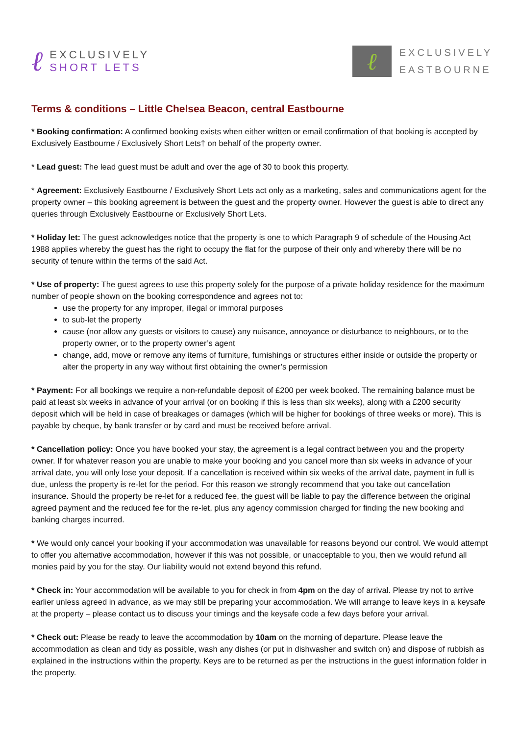ℓ
EXCLUSIVELY
SHORT LETS
ℓ
EXCLUSIVELY
EASTBOURNE
Terms & conditions – Little Chelsea Beacon, central Eastbourne
* Booking confirmation: A confirmed booking exists when either written or email confirmation of that booking is accepted by Exclusively Eastbourne / Exclusively Short Lets† on behalf of the property owner.
* Lead guest: The lead guest must be adult and over the age of 30 to book this property.
* Agreement: Exclusively Eastbourne / Exclusively Short Lets act only as a marketing, sales and communications agent for the property owner – this booking agreement is between the guest and the property owner. However the guest is able to direct any queries through Exclusively Eastbourne or Exclusively Short Lets.
* Holiday let: The guest acknowledges notice that the property is one to which Paragraph 9 of schedule of the Housing Act 1988 applies whereby the guest has the right to occupy the flat for the purpose of their only and whereby there will be no security of tenure within the terms of the said Act.
* Use of property: The guest agrees to use this property solely for the purpose of a private holiday residence for the maximum number of people shown on the booking correspondence and agrees not to:
use the property for any improper, illegal or immoral purposes
to sub-let the property
cause (nor allow any guests or visitors to cause) any nuisance, annoyance or disturbance to neighbours, or to the property owner, or to the property owner’s agent
change, add, move or remove any items of furniture, furnishings or structures either inside or outside the property or alter the property in any way without first obtaining the owner’s permission
* Payment: For all bookings we require a non-refundable deposit of £200 per week booked. The remaining balance must be paid at least six weeks in advance of your arrival (or on booking if this is less than six weeks), along with a £200 security deposit which will be held in case of breakages or damages (which will be higher for bookings of three weeks or more). This is payable by cheque, by bank transfer or by card and must be received before arrival.
* Cancellation policy: Once you have booked your stay, the agreement is a legal contract between you and the property owner. If for whatever reason you are unable to make your booking and you cancel more than six weeks in advance of your arrival date, you will only lose your deposit. If a cancellation is received within six weeks of the arrival date, payment in full is due, unless the property is re-let for the period. For this reason we strongly recommend that you take out cancellation insurance. Should the property be re-let for a reduced fee, the guest will be liable to pay the difference between the original agreed payment and the reduced fee for the re-let, plus any agency commission charged for finding the new booking and banking charges incurred.
* We would only cancel your booking if your accommodation was unavailable for reasons beyond our control. We would attempt to offer you alternative accommodation, however if this was not possible, or unacceptable to you, then we would refund all monies paid by you for the stay. Our liability would not extend beyond this refund.
* Check in: Your accommodation will be available to you for check in from 4pm on the day of arrival. Please try not to arrive earlier unless agreed in advance, as we may still be preparing your accommodation. We will arrange to leave keys in a keysafe at the property – please contact us to discuss your timings and the keysafe code a few days before your arrival.
* Check out: Please be ready to leave the accommodation by 10am on the morning of departure. Please leave the accommodation as clean and tidy as possible, wash any dishes (or put in dishwasher and switch on) and dispose of rubbish as explained in the instructions within the property. Keys are to be returned as per the instructions in the guest information folder in the property.